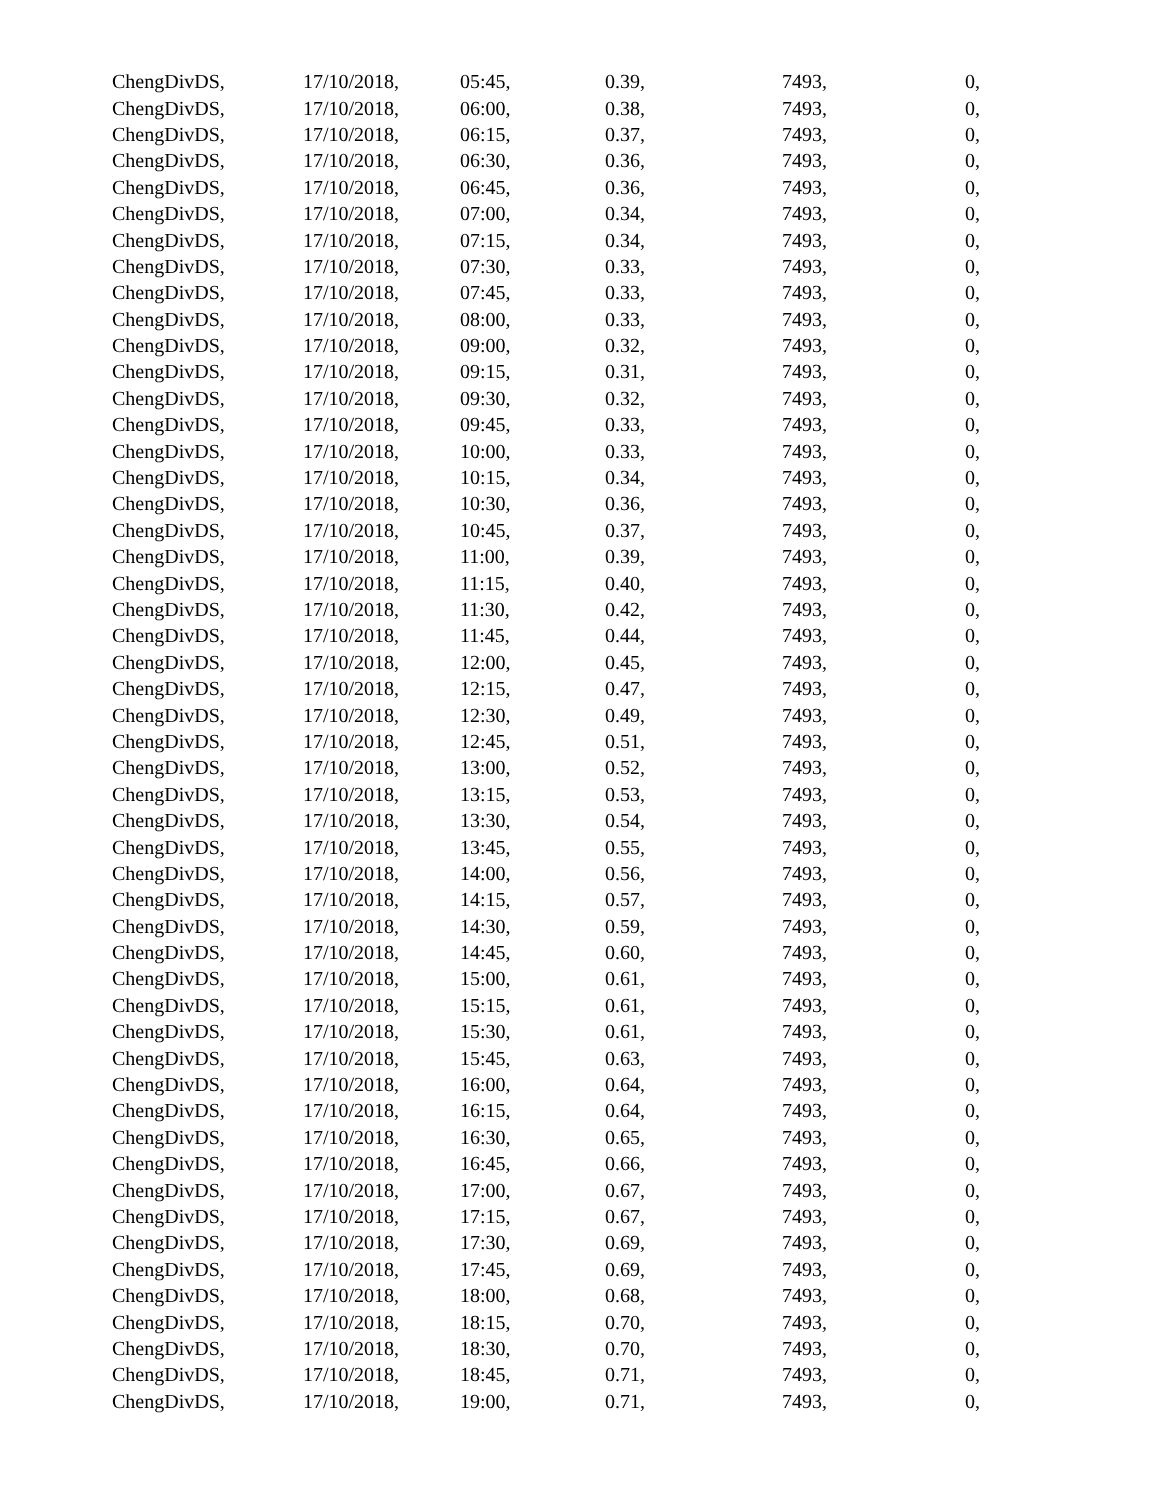| ChengDivDS, | 17/10/2018, | 05:45, | 0.39, | 7493, | 0, |
| ChengDivDS, | 17/10/2018, | 06:00, | 0.38, | 7493, | 0, |
| ChengDivDS, | 17/10/2018, | 06:15, | 0.37, | 7493, | 0, |
| ChengDivDS, | 17/10/2018, | 06:30, | 0.36, | 7493, | 0, |
| ChengDivDS, | 17/10/2018, | 06:45, | 0.36, | 7493, | 0, |
| ChengDivDS, | 17/10/2018, | 07:00, | 0.34, | 7493, | 0, |
| ChengDivDS, | 17/10/2018, | 07:15, | 0.34, | 7493, | 0, |
| ChengDivDS, | 17/10/2018, | 07:30, | 0.33, | 7493, | 0, |
| ChengDivDS, | 17/10/2018, | 07:45, | 0.33, | 7493, | 0, |
| ChengDivDS, | 17/10/2018, | 08:00, | 0.33, | 7493, | 0, |
| ChengDivDS, | 17/10/2018, | 09:00, | 0.32, | 7493, | 0, |
| ChengDivDS, | 17/10/2018, | 09:15, | 0.31, | 7493, | 0, |
| ChengDivDS, | 17/10/2018, | 09:30, | 0.32, | 7493, | 0, |
| ChengDivDS, | 17/10/2018, | 09:45, | 0.33, | 7493, | 0, |
| ChengDivDS, | 17/10/2018, | 10:00, | 0.33, | 7493, | 0, |
| ChengDivDS, | 17/10/2018, | 10:15, | 0.34, | 7493, | 0, |
| ChengDivDS, | 17/10/2018, | 10:30, | 0.36, | 7493, | 0, |
| ChengDivDS, | 17/10/2018, | 10:45, | 0.37, | 7493, | 0, |
| ChengDivDS, | 17/10/2018, | 11:00, | 0.39, | 7493, | 0, |
| ChengDivDS, | 17/10/2018, | 11:15, | 0.40, | 7493, | 0, |
| ChengDivDS, | 17/10/2018, | 11:30, | 0.42, | 7493, | 0, |
| ChengDivDS, | 17/10/2018, | 11:45, | 0.44, | 7493, | 0, |
| ChengDivDS, | 17/10/2018, | 12:00, | 0.45, | 7493, | 0, |
| ChengDivDS, | 17/10/2018, | 12:15, | 0.47, | 7493, | 0, |
| ChengDivDS, | 17/10/2018, | 12:30, | 0.49, | 7493, | 0, |
| ChengDivDS, | 17/10/2018, | 12:45, | 0.51, | 7493, | 0, |
| ChengDivDS, | 17/10/2018, | 13:00, | 0.52, | 7493, | 0, |
| ChengDivDS, | 17/10/2018, | 13:15, | 0.53, | 7493, | 0, |
| ChengDivDS, | 17/10/2018, | 13:30, | 0.54, | 7493, | 0, |
| ChengDivDS, | 17/10/2018, | 13:45, | 0.55, | 7493, | 0, |
| ChengDivDS, | 17/10/2018, | 14:00, | 0.56, | 7493, | 0, |
| ChengDivDS, | 17/10/2018, | 14:15, | 0.57, | 7493, | 0, |
| ChengDivDS, | 17/10/2018, | 14:30, | 0.59, | 7493, | 0, |
| ChengDivDS, | 17/10/2018, | 14:45, | 0.60, | 7493, | 0, |
| ChengDivDS, | 17/10/2018, | 15:00, | 0.61, | 7493, | 0, |
| ChengDivDS, | 17/10/2018, | 15:15, | 0.61, | 7493, | 0, |
| ChengDivDS, | 17/10/2018, | 15:30, | 0.61, | 7493, | 0, |
| ChengDivDS, | 17/10/2018, | 15:45, | 0.63, | 7493, | 0, |
| ChengDivDS, | 17/10/2018, | 16:00, | 0.64, | 7493, | 0, |
| ChengDivDS, | 17/10/2018, | 16:15, | 0.64, | 7493, | 0, |
| ChengDivDS, | 17/10/2018, | 16:30, | 0.65, | 7493, | 0, |
| ChengDivDS, | 17/10/2018, | 16:45, | 0.66, | 7493, | 0, |
| ChengDivDS, | 17/10/2018, | 17:00, | 0.67, | 7493, | 0, |
| ChengDivDS, | 17/10/2018, | 17:15, | 0.67, | 7493, | 0, |
| ChengDivDS, | 17/10/2018, | 17:30, | 0.69, | 7493, | 0, |
| ChengDivDS, | 17/10/2018, | 17:45, | 0.69, | 7493, | 0, |
| ChengDivDS, | 17/10/2018, | 18:00, | 0.68, | 7493, | 0, |
| ChengDivDS, | 17/10/2018, | 18:15, | 0.70, | 7493, | 0, |
| ChengDivDS, | 17/10/2018, | 18:30, | 0.70, | 7493, | 0, |
| ChengDivDS, | 17/10/2018, | 18:45, | 0.71, | 7493, | 0, |
| ChengDivDS, | 17/10/2018, | 19:00, | 0.71, | 7493, | 0, |